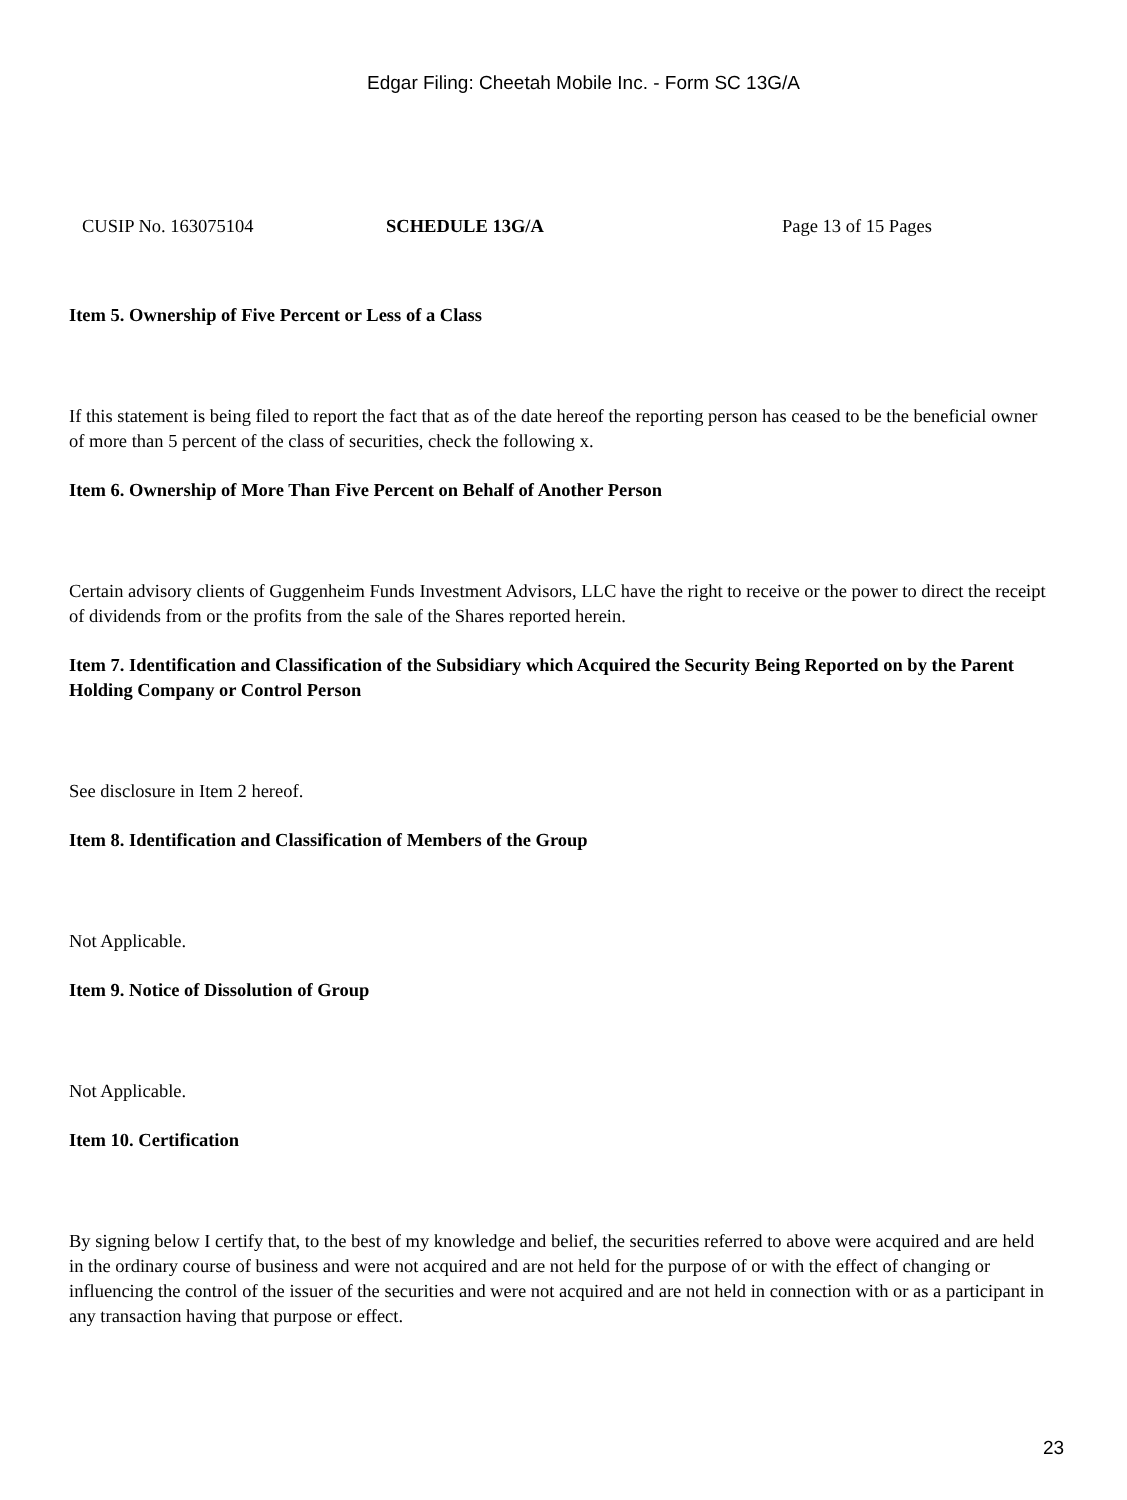Edgar Filing: Cheetah Mobile Inc. - Form SC 13G/A
CUSIP No. 163075104 SCHEDULE 13G/A Page 13 of 15 Pages
Item 5. Ownership of Five Percent or Less of a Class
If this statement is being filed to report the fact that as of the date hereof the reporting person has ceased to be the beneficial owner of more than 5 percent of the class of securities, check the following x.
Item 6. Ownership of More Than Five Percent on Behalf of Another Person
Certain advisory clients of Guggenheim Funds Investment Advisors, LLC have the right to receive or the power to direct the receipt of dividends from or the profits from the sale of the Shares reported herein.
Item 7. Identification and Classification of the Subsidiary which Acquired the Security Being Reported on by the Parent Holding Company or Control Person
See disclosure in Item 2 hereof.
Item 8. Identification and Classification of Members of the Group
Not Applicable.
Item 9. Notice of Dissolution of Group
Not Applicable.
Item 10. Certification
By signing below I certify that, to the best of my knowledge and belief, the securities referred to above were acquired and are held in the ordinary course of business and were not acquired and are not held for the purpose of or with the effect of changing or influencing the control of the issuer of the securities and were not acquired and are not held in connection with or as a participant in any transaction having that purpose or effect.
23